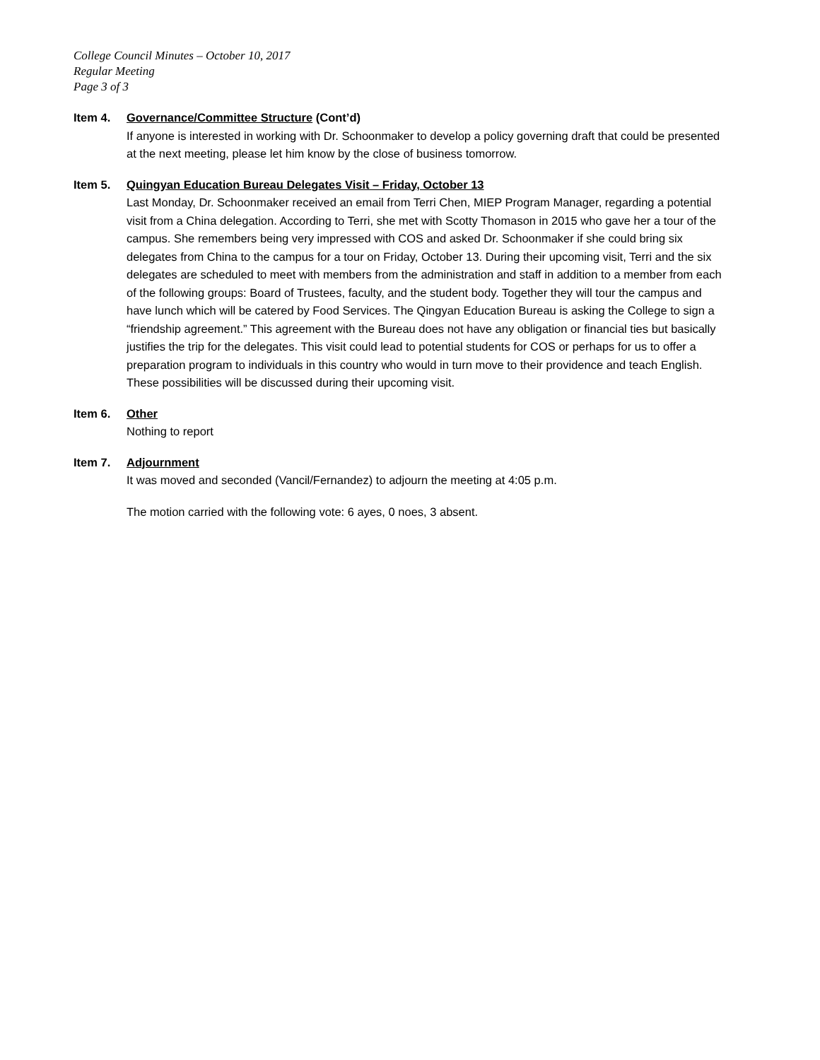College Council Minutes – October 10, 2017
Regular Meeting
Page 3 of 3
Item 4. Governance/Committee Structure (Cont’d)
If anyone is interested in working with Dr. Schoonmaker to develop a policy governing draft that could be presented at the next meeting, please let him know by the close of business tomorrow.
Item 5. Quingyan Education Bureau Delegates Visit – Friday, October 13
Last Monday, Dr. Schoonmaker received an email from Terri Chen, MIEP Program Manager, regarding a potential visit from a China delegation. According to Terri, she met with Scotty Thomason in 2015 who gave her a tour of the campus. She remembers being very impressed with COS and asked Dr. Schoonmaker if she could bring six delegates from China to the campus for a tour on Friday, October 13. During their upcoming visit, Terri and the six delegates are scheduled to meet with members from the administration and staff in addition to a member from each of the following groups: Board of Trustees, faculty, and the student body. Together they will tour the campus and have lunch which will be catered by Food Services. The Qingyan Education Bureau is asking the College to sign a “friendship agreement.” This agreement with the Bureau does not have any obligation or financial ties but basically justifies the trip for the delegates. This visit could lead to potential students for COS or perhaps for us to offer a preparation program to individuals in this country who would in turn move to their providence and teach English. These possibilities will be discussed during their upcoming visit.
Item 6. Other
Nothing to report
Item 7. Adjournment
It was moved and seconded (Vancil/Fernandez) to adjourn the meeting at 4:05 p.m.
The motion carried with the following vote: 6 ayes, 0 noes, 3 absent.